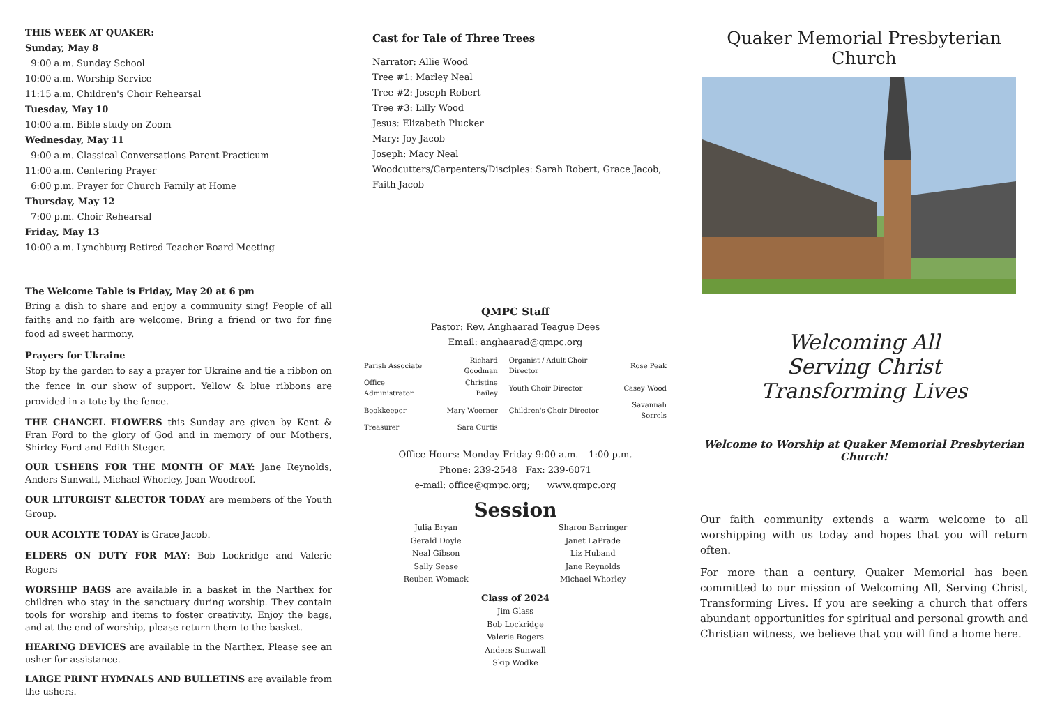THIS WEEK AT QUAKER:
Sunday, May 8
9:00 a.m. Sunday School
10:00 a.m. Worship Service
11:15 a.m. Children's Choir Rehearsal
Tuesday, May 10
10:00 a.m. Bible study on Zoom
Wednesday, May 11
9:00 a.m. Classical Conversations Parent Practicum
11:00 a.m. Centering Prayer
6:00 p.m. Prayer for Church Family at Home
Thursday, May 12
7:00 p.m. Choir Rehearsal
Friday, May 13
10:00 a.m. Lynchburg Retired Teacher Board Meeting
The Welcome Table is Friday, May 20 at 6 pm
Bring a dish to share and enjoy a community sing! People of all faiths and no faith are welcome. Bring a friend or two for fine food ad sweet harmony.
Prayers for Ukraine
Stop by the garden to say a prayer for Ukraine and tie a ribbon on the fence in our show of support. Yellow & blue ribbons are provided in a tote by the fence.
THE CHANCEL FLOWERS this Sunday are given by Kent & Fran Ford to the glory of God and in memory of our Mothers, Shirley Ford and Edith Steger.
OUR USHERS FOR THE MONTH OF MAY: Jane Reynolds, Anders Sunwall, Michael Whorley, Joan Woodroof.
OUR LITURGIST &LECTOR TODAY are members of the Youth Group.
OUR ACOLYTE TODAY is Grace Jacob.
ELDERS ON DUTY FOR MAY: Bob Lockridge and Valerie Rogers
WORSHIP BAGS are available in a basket in the Narthex for children who stay in the sanctuary during worship. They contain tools for worship and items to foster creativity. Enjoy the bags, and at the end of worship, please return them to the basket.
HEARING DEVICES are available in the Narthex. Please see an usher for assistance.
LARGE PRINT HYMNALS AND BULLETINS are available from the ushers.
Cast for Tale of Three Trees
Narrator: Allie Wood
Tree #1: Marley Neal
Tree #2: Joseph Robert
Tree #3: Lilly Wood
Jesus: Elizabeth Plucker
Mary: Joy Jacob
Joseph: Macy Neal
Woodcutters/Carpenters/Disciples: Sarah Robert, Grace Jacob, Faith Jacob
QMPC Staff
Pastor: Rev. Anghaarad Teague Dees
Email: anghaarad@qmpc.org
| Parish Associate | Richard Goodman | Organist / Adult Choir Director | Rose Peak |
| Office Administrator | Christine Bailey | Youth Choir Director | Casey Wood |
| Bookkeeper | Mary Woerner | Children's Choir Director | Savannah Sorrels |
| Treasurer | Sara Curtis | | |
Office Hours: Monday-Friday 9:00 a.m. – 1:00 p.m.
Phone: 239-2548 Fax: 239-6071
e-mail: office@qmpc.org; www.qmpc.org
Session
Julia Bryan
Gerald Doyle
Neal Gibson
Sally Sease
Reuben Womack
Sharon Barringer
Janet LaPrade
Liz Huband
Jane Reynolds
Michael Whorley
Class of 2024
Jim Glass
Bob Lockridge
Valerie Rogers
Anders Sunwall
Skip Wodke
Quaker Memorial Presbyterian Church
Welcoming All
Serving Christ
Transforming Lives
Welcome to Worship at Quaker Memorial Presbyterian Church!
Our faith community extends a warm welcome to all worshipping with us today and hopes that you will return often.
For more than a century, Quaker Memorial has been committed to our mission of Welcoming All, Serving Christ, Transforming Lives. If you are seeking a church that offers abundant opportunities for spiritual and personal growth and Christian witness, we believe that you will find a home here.